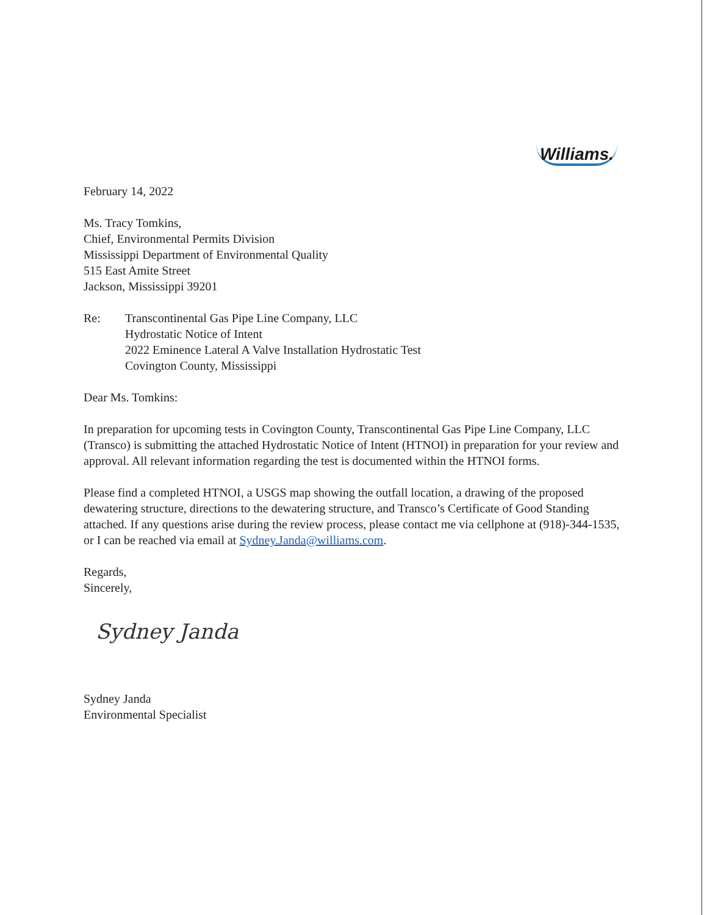Williams.
February 14, 2022
Ms. Tracy Tomkins,
Chief, Environmental Permits Division
Mississippi Department of Environmental Quality
515 East Amite Street
Jackson, Mississippi 39201
Re: Transcontinental Gas Pipe Line Company, LLC
Hydrostatic Notice of Intent
2022 Eminence Lateral A Valve Installation Hydrostatic Test
Covington County, Mississippi
Dear Ms. Tomkins:
In preparation for upcoming tests in Covington County, Transcontinental Gas Pipe Line Company, LLC (Transco) is submitting the attached Hydrostatic Notice of Intent (HTNOI) in preparation for your review and approval. All relevant information regarding the test is documented within the HTNOI forms.
Please find a completed HTNOI, a USGS map showing the outfall location, a drawing of the proposed dewatering structure, directions to the dewatering structure, and Transco’s Certificate of Good Standing attached. If any questions arise during the review process, please contact me via cellphone at (918)-344-1535, or I can be reached via email at Sydney.Janda@williams.com.
Regards,
Sincerely,
Sydney Janda
Sydney Janda
Environmental Specialist